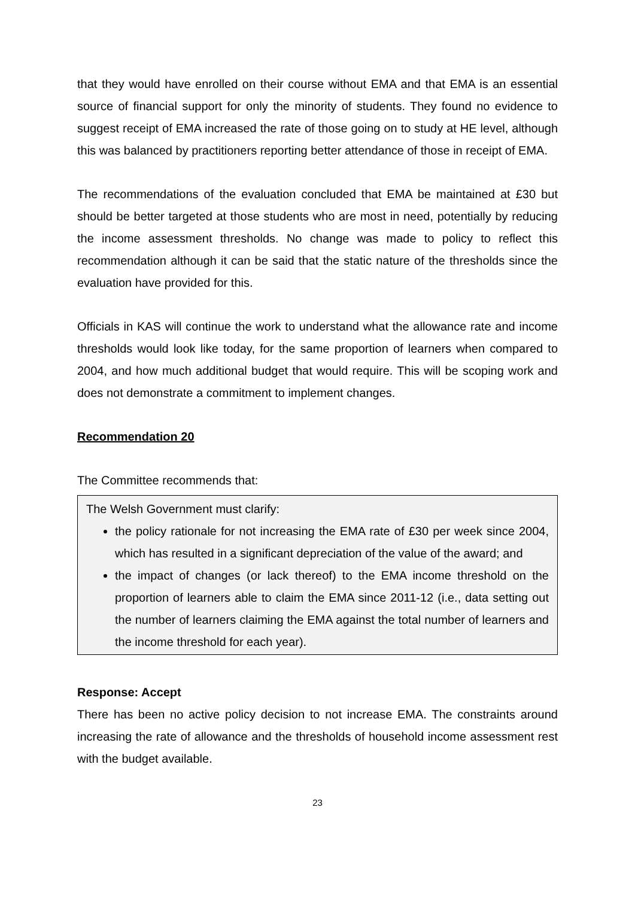that they would have enrolled on their course without EMA and that EMA is an essential source of financial support for only the minority of students. They found no evidence to suggest receipt of EMA increased the rate of those going on to study at HE level, although this was balanced by practitioners reporting better attendance of those in receipt of EMA.
The recommendations of the evaluation concluded that EMA be maintained at £30 but should be better targeted at those students who are most in need, potentially by reducing the income assessment thresholds. No change was made to policy to reflect this recommendation although it can be said that the static nature of the thresholds since the evaluation have provided for this.
Officials in KAS will continue the work to understand what the allowance rate and income thresholds would look like today, for the same proportion of learners when compared to 2004, and how much additional budget that would require. This will be scoping work and does not demonstrate a commitment to implement changes.
Recommendation 20
The Committee recommends that:
The Welsh Government must clarify:
the policy rationale for not increasing the EMA rate of £30 per week since 2004, which has resulted in a significant depreciation of the value of the award; and
the impact of changes (or lack thereof) to the EMA income threshold on the proportion of learners able to claim the EMA since 2011-12 (i.e., data setting out the number of learners claiming the EMA against the total number of learners and the income threshold for each year).
Response: Accept
There has been no active policy decision to not increase EMA. The constraints around increasing the rate of allowance and the thresholds of household income assessment rest with the budget available.
23